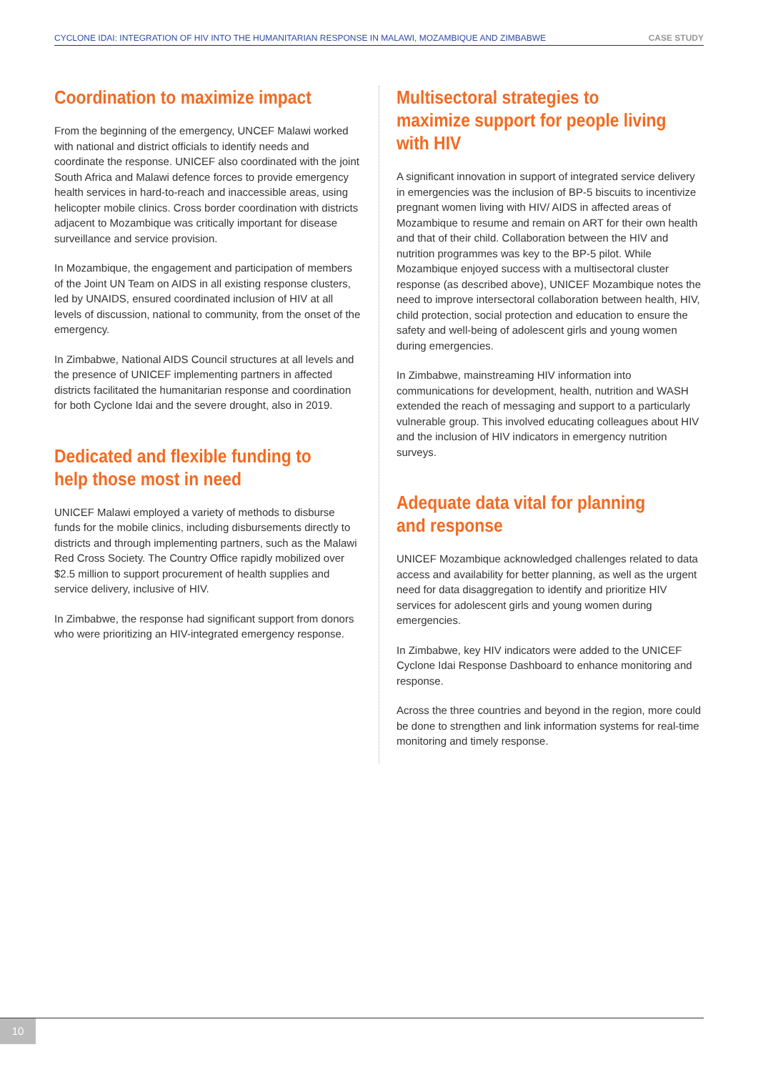CYCLONE IDAI: INTEGRATION OF HIV INTO THE HUMANITARIAN RESPONSE IN MALAWI, MOZAMBIQUE AND ZIMBABWE CASE STUDY
Coordination to maximize impact
From the beginning of the emergency, UNCEF Malawi worked with national and district officials to identify needs and coordinate the response. UNICEF also coordinated with the joint South Africa and Malawi defence forces to provide emergency health services in hard-to-reach and inaccessible areas, using helicopter mobile clinics. Cross border coordination with districts adjacent to Mozambique was critically important for disease surveillance and service provision.
In Mozambique, the engagement and participation of members of the Joint UN Team on AIDS in all existing response clusters, led by UNAIDS, ensured coordinated inclusion of HIV at all levels of discussion, national to community, from the onset of the emergency.
In Zimbabwe, National AIDS Council structures at all levels and the presence of UNICEF implementing partners in affected districts facilitated the humanitarian response and coordination for both Cyclone Idai and the severe drought, also in 2019.
Dedicated and flexible funding to help those most in need
UNICEF Malawi employed a variety of methods to disburse funds for the mobile clinics, including disbursements directly to districts and through implementing partners, such as the Malawi Red Cross Society. The Country Office rapidly mobilized over $2.5 million to support procurement of health supplies and service delivery, inclusive of HIV.
In Zimbabwe, the response had significant support from donors who were prioritizing an HIV-integrated emergency response.
Multisectoral strategies to maximize support for people living with HIV
A significant innovation in support of integrated service delivery in emergencies was the inclusion of BP-5 biscuits to incentivize pregnant women living with HIV/ AIDS in affected areas of Mozambique to resume and remain on ART for their own health and that of their child. Collaboration between the HIV and nutrition programmes was key to the BP-5 pilot. While Mozambique enjoyed success with a multisectoral cluster response (as described above), UNICEF Mozambique notes the need to improve intersectoral collaboration between health, HIV, child protection, social protection and education to ensure the safety and well-being of adolescent girls and young women during emergencies.
In Zimbabwe, mainstreaming HIV information into communications for development, health, nutrition and WASH extended the reach of messaging and support to a particularly vulnerable group. This involved educating colleagues about HIV and the inclusion of HIV indicators in emergency nutrition surveys.
Adequate data vital for planning and response
UNICEF Mozambique acknowledged challenges related to data access and availability for better planning, as well as the urgent need for data disaggregation to identify and prioritize HIV services for adolescent girls and young women during emergencies.
In Zimbabwe, key HIV indicators were added to the UNICEF Cyclone Idai Response Dashboard to enhance monitoring and response.
Across the three countries and beyond in the region, more could be done to strengthen and link information systems for real-time monitoring and timely response.
10